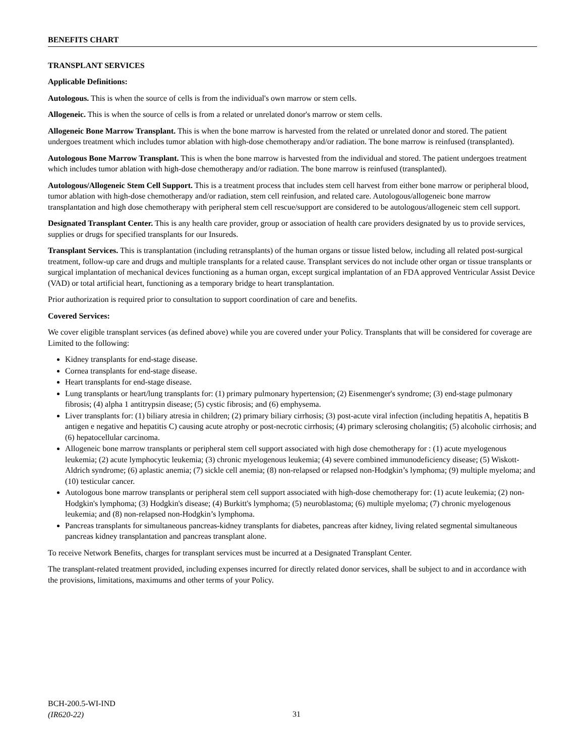BENEFITS CHART
TRANSPLANT SERVICES
Applicable Definitions:
Autologous. This is when the source of cells is from the individual's own marrow or stem cells.
Allogeneic. This is when the source of cells is from a related or unrelated donor's marrow or stem cells.
Allogeneic Bone Marrow Transplant. This is when the bone marrow is harvested from the related or unrelated donor and stored. The patient undergoes treatment which includes tumor ablation with high-dose chemotherapy and/or radiation. The bone marrow is reinfused (transplanted).
Autologous Bone Marrow Transplant. This is when the bone marrow is harvested from the individual and stored. The patient undergoes treatment which includes tumor ablation with high-dose chemotherapy and/or radiation. The bone marrow is reinfused (transplanted).
Autologous/Allogeneic Stem Cell Support. This is a treatment process that includes stem cell harvest from either bone marrow or peripheral blood, tumor ablation with high-dose chemotherapy and/or radiation, stem cell reinfusion, and related care. Autologous/allogeneic bone marrow transplantation and high dose chemotherapy with peripheral stem cell rescue/support are considered to be autologous/allogeneic stem cell support.
Designated Transplant Center. This is any health care provider, group or association of health care providers designated by us to provide services, supplies or drugs for specified transplants for our Insureds.
Transplant Services. This is transplantation (including retransplants) of the human organs or tissue listed below, including all related post-surgical treatment, follow-up care and drugs and multiple transplants for a related cause. Transplant services do not include other organ or tissue transplants or surgical implantation of mechanical devices functioning as a human organ, except surgical implantation of an FDA approved Ventricular Assist Device (VAD) or total artificial heart, functioning as a temporary bridge to heart transplantation.
Prior authorization is required prior to consultation to support coordination of care and benefits.
Covered Services:
We cover eligible transplant services (as defined above) while you are covered under your Policy. Transplants that will be considered for coverage are Limited to the following:
Kidney transplants for end-stage disease.
Cornea transplants for end-stage disease.
Heart transplants for end-stage disease.
Lung transplants or heart/lung transplants for: (1) primary pulmonary hypertension; (2) Eisenmenger's syndrome; (3) end-stage pulmonary fibrosis; (4) alpha 1 antitrypsin disease; (5) cystic fibrosis; and (6) emphysema.
Liver transplants for: (1) biliary atresia in children; (2) primary biliary cirrhosis; (3) post-acute viral infection (including hepatitis A, hepatitis B antigen e negative and hepatitis C) causing acute atrophy or post-necrotic cirrhosis; (4) primary sclerosing cholangitis; (5) alcoholic cirrhosis; and (6) hepatocellular carcinoma.
Allogeneic bone marrow transplants or peripheral stem cell support associated with high dose chemotherapy for : (1) acute myelogenous leukemia; (2) acute lymphocytic leukemia; (3) chronic myelogenous leukemia; (4) severe combined immunodeficiency disease; (5) Wiskott-Aldrich syndrome; (6) aplastic anemia; (7) sickle cell anemia; (8) non-relapsed or relapsed non-Hodgkin’s lymphoma; (9) multiple myeloma; and (10) testicular cancer.
Autologous bone marrow transplants or peripheral stem cell support associated with high-dose chemotherapy for: (1) acute leukemia; (2) non-Hodgkin's lymphoma; (3) Hodgkin's disease; (4) Burkitt's lymphoma; (5) neuroblastoma; (6) multiple myeloma; (7) chronic myelogenous leukemia; and (8) non-relapsed non-Hodgkin’s lymphoma.
Pancreas transplants for simultaneous pancreas-kidney transplants for diabetes, pancreas after kidney, living related segmental simultaneous pancreas kidney transplantation and pancreas transplant alone.
To receive Network Benefits, charges for transplant services must be incurred at a Designated Transplant Center.
The transplant-related treatment provided, including expenses incurred for directly related donor services, shall be subject to and in accordance with the provisions, limitations, maximums and other terms of your Policy.
BCH-200.5-WI-IND
(IR620-22)
31